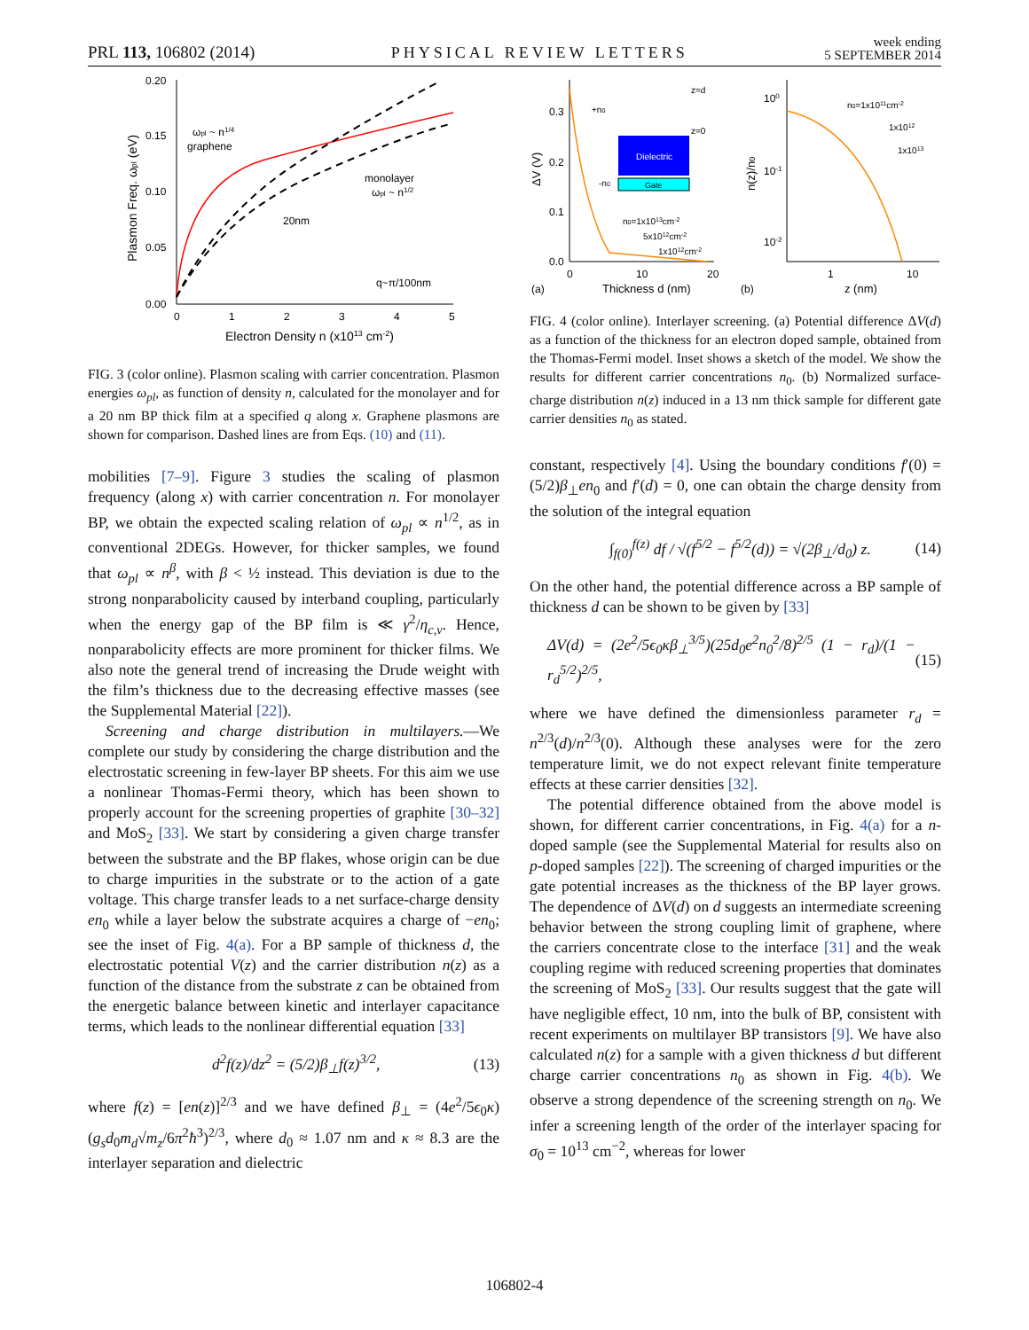PRL 113, 106802 (2014)
PHYSICAL REVIEW LETTERS
week ending
5 SEPTEMBER 2014
0.20
0.15
0.10
0.05
0.00
0
1
2
3
4
5
Electron Density n (x1013 cm-2)
Plasmon Freq. ωpl (eV)
ωpl ~ n1/4
graphene
monolayer
ωpl ~ n1/2
20nm
q~π/100nm
FIG. 3 (color online). Plasmon scaling with carrier concentration. Plasmon energies ω<sub>pl</sub>, as function of density n, calculated for the monolayer and for a 20 nm BP thick film at a specified q along x. Graphene plasmons are shown for comparison. Dashed lines are from Eqs. (10) and (11).
mobilities [7–9]. Figure 3 studies the scaling of plasmon frequency (along x) with carrier concentration n. For monolayer BP, we obtain the expected scaling relation of ω<sub>pl</sub> ∝ n<sup>1/2</sup>, as in conventional 2DEGs. However, for thicker samples, we found that ω<sub>pl</sub> ∝ n<sup>β</sup>, with β < ½ instead. This deviation is due to the strong nonparabolicity caused by interband coupling, particularly when the energy gap of the BP film is ≪ γ<sup>2</sup>/η<sub>c,v</sub>. Hence, nonparabolicity effects are more prominent for thicker films. We also note the general trend of increasing the Drude weight with the film’s thickness due to the decreasing effective masses (see the Supplemental Material [22]).
Screening and charge distribution in multilayers.—We complete our study by considering the charge distribution and the electrostatic screening in few-layer BP sheets. For this aim we use a nonlinear Thomas-Fermi theory, which has been shown to properly account for the screening properties of graphite [30–32] and MoS<sub>2</sub> [33]. We start by considering a given charge transfer between the substrate and the BP flakes, whose origin can be due to charge impurities in the substrate or to the action of a gate voltage. This charge transfer leads to a net surface-charge density en<sub>0</sub> while a layer below the substrate acquires a charge of −en<sub>0</sub>; see the inset of Fig. 4(a). For a BP sample of thickness d, the electrostatic potential V(z) and the carrier distribution n(z) as a function of the distance from the substrate z can be obtained from the energetic balance between kinetic and interlayer capacitance terms, which leads to the nonlinear differential equation [33]
d<sup>2</sup>f(z)/dz<sup>2</sup> = (5/2)β<sub>⊥</sub>f(z)<sup>3/2</sup>, (13)
where f(z) = [en(z)]<sup>2/3</sup> and we have defined β<sub>⊥</sub> = (4e<sup>2</sup>/5ϵ<sub>0</sub>κ)(g<sub>s</sub>d<sub>0</sub>m<sub>d</sub>√m<sub>z</sub>/6π<sup>2</sup>ħ<sup>3</sup>)<sup>2/3</sup>, where d<sub>0</sub> ≈ 1.07 nm and κ ≈ 8.3 are the interlayer separation and dielectric
0.3
0.2
0.1
0.0
0
10
20
(a)
Thickness d (nm)
ΔV (V)
Dielectric
Gate
z=d
z=0
+n0
-n0
n0=1x1013cm-2
5x1012cm-2
1x1012cm-2
100
10-1
10-2
1
10
(b)
z (nm)
n(z)/n0
n0=1x1011cm-2
1x1012
1x1013
FIG. 4 (color online). Interlayer screening. (a) Potential difference ΔV(d) as a function of the thickness for an electron doped sample, obtained from the Thomas-Fermi model. Inset shows a sketch of the model. We show the results for different carrier concentrations n<sub>0</sub>. (b) Normalized surface-charge distribution n(z) induced in a 13 nm thick sample for different gate carrier densities n<sub>0</sub> as stated.
constant, respectively [4]. Using the boundary conditions f′(0) = (5/2)β<sub>⊥</sub>en<sub>0</sub> and f′(d) = 0, one can obtain the charge density from the solution of the integral equation
∫<sub>f(0)</sub><sup>f(z)</sup> df / √(f<sup>5/2</sup> − f<sup>5/2</sup>(d)) = √(2β<sub>⊥</sub>/d<sub>0</sub>) z. (14)
On the other hand, the potential difference across a BP sample of thickness d can be shown to be given by [33]
ΔV(d) = (2e<sup>2</sup>/5ϵ<sub>0</sub>κβ<sub>⊥</sub><sup>3/5</sup>)(25d<sub>0</sub>e<sup>2</sup>n<sub>0</sub><sup>2</sup>/8)<sup>2/5</sup> (1 − r<sub>d</sub>)/(1 − r<sub>d</sub><sup>5/2</sup>)<sup>2/5</sup>, (15)
where we have defined the dimensionless parameter r<sub>d</sub> = n<sup>2/3</sup>(d)/n<sup>2/3</sup>(0). Although these analyses were for the zero temperature limit, we do not expect relevant finite temperature effects at these carrier densities [32].
The potential difference obtained from the above model is shown, for different carrier concentrations, in Fig. 4(a) for a n-doped sample (see the Supplemental Material for results also on p-doped samples [22]). The screening of charged impurities or the gate potential increases as the thickness of the BP layer grows. The dependence of ΔV(d) on d suggests an intermediate screening behavior between the strong coupling limit of graphene, where the carriers concentrate close to the interface [31] and the weak coupling regime with reduced screening properties that dominates the screening of MoS<sub>2</sub> [33]. Our results suggest that the gate will have negligible effect, 10 nm, into the bulk of BP, consistent with recent experiments on multilayer BP transistors [9]. We have also calculated n(z) for a sample with a given thickness d but different charge carrier concentrations n<sub>0</sub> as shown in Fig. 4(b). We observe a strong dependence of the screening strength on n<sub>0</sub>. We infer a screening length of the order of the interlayer spacing for σ<sub>0</sub> = 10<sup>13</sup> cm<sup>−2</sup>, whereas for lower
106802-4